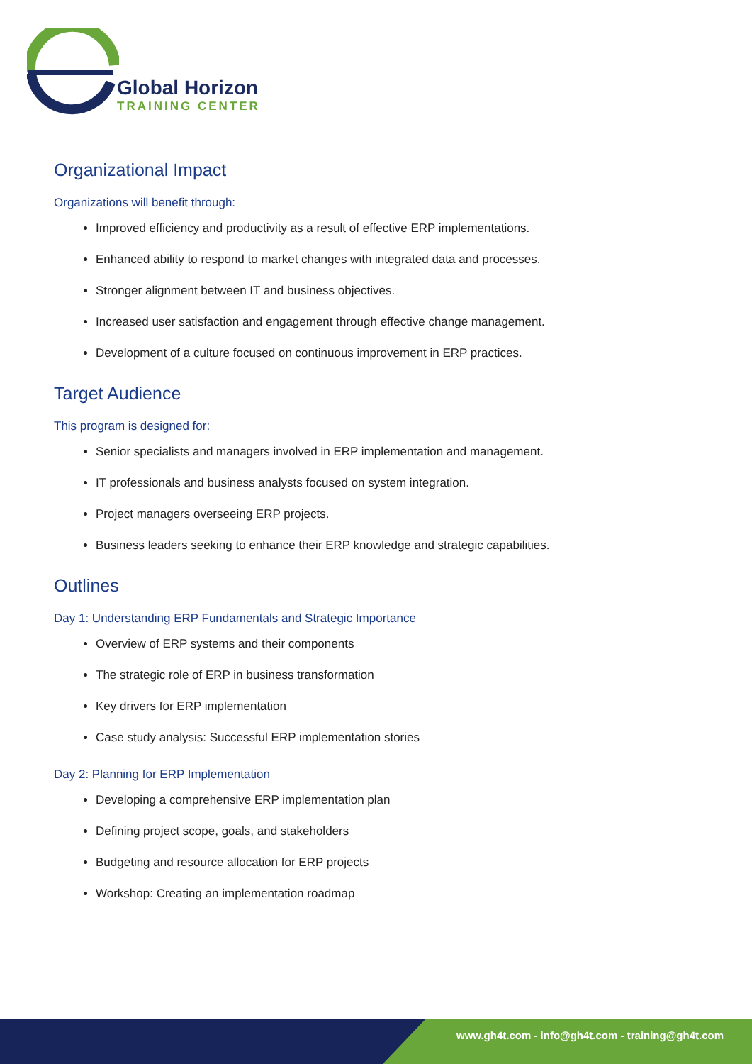Global Horizon
TRAINING CENTER
Organizational Impact
Organizations will benefit through:
Improved efficiency and productivity as a result of effective ERP implementations.
Enhanced ability to respond to market changes with integrated data and processes.
Stronger alignment between IT and business objectives.
Increased user satisfaction and engagement through effective change management.
Development of a culture focused on continuous improvement in ERP practices.
Target Audience
This program is designed for:
Senior specialists and managers involved in ERP implementation and management.
IT professionals and business analysts focused on system integration.
Project managers overseeing ERP projects.
Business leaders seeking to enhance their ERP knowledge and strategic capabilities.
Outlines
Day 1: Understanding ERP Fundamentals and Strategic Importance
Overview of ERP systems and their components
The strategic role of ERP in business transformation
Key drivers for ERP implementation
Case study analysis: Successful ERP implementation stories
Day 2: Planning for ERP Implementation
Developing a comprehensive ERP implementation plan
Defining project scope, goals, and stakeholders
Budgeting and resource allocation for ERP projects
Workshop: Creating an implementation roadmap
www.gh4t.com - info@gh4t.com - training@gh4t.com